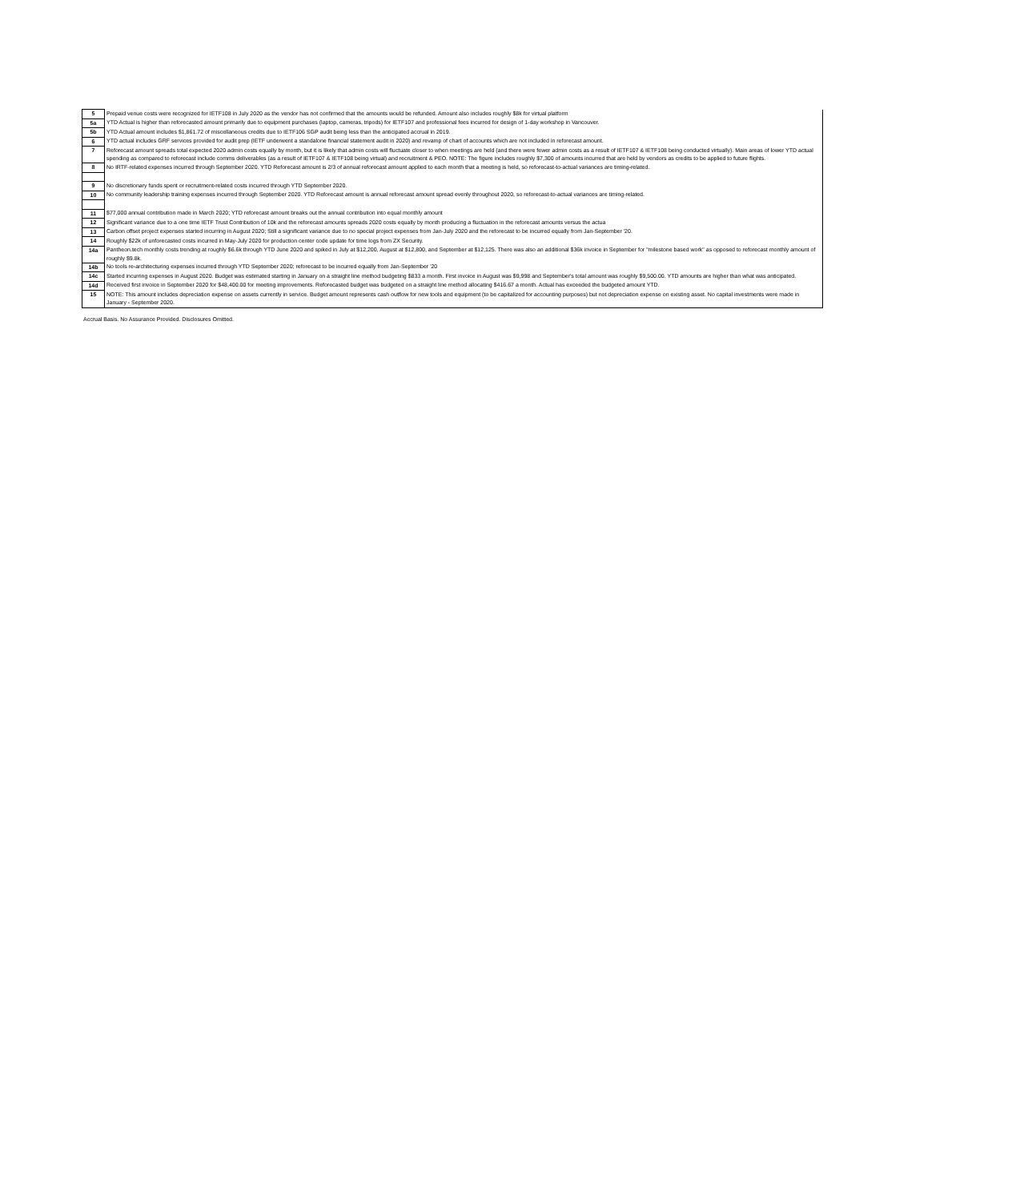| 5 | Prepaid venue costs were recognized for IETF108 in July 2020 as the vendor has not confirmed that the amounts would be refunded. Amount also includes roughly $8k for virtual platform |
| 5a | YTD Actual is higher than reforecasted amount primarily due to equipment purchases (laptop, cameras, tripods) for IETF107 and professional fees incurred for design of 1-day workshop in Vancouver. |
| 5b | YTD Actual amount includes $1,861.72 of miscellaneous credits due to IETF106 SGP audit being less than the anticipated accrual in 2019. |
| 6 | YTD actual includes GRF services provided for audit prep (IETF underwent a standalone financial statement audit in 2020) and revamp of chart of accounts which are not included in reforecast amount. |
| 7 | Reforecast amount spreads total expected 2020 admin costs equally by month, but it is likely that admin costs will fluctuate closer to when meetings are held (and there were fewer admin costs as a result of IETF107 & IETF108 being conducted virtually). Main areas of lower YTD actual spending as compared to reforecast include comms deliverables (as a result of IETF107 & IETF108 being virtual) and recruitment & PEO. NOTE: The figure includes roughly $7,300 of amounts incurred that are held by vendors as credits to be applied to future flights. |
| 8 | No IRTF-related expenses incurred through September 2020. YTD Reforecast amount is 2/3 of annual reforecast amount applied to each month that a meeting is held, so reforecast-to-actual variances are timing-related. |
| 9 | No discretionary funds spent or recruitment-related costs incurred through YTD September 2020. |
| 10 | No community leadership training expenses incurred through September 2020. YTD Reforecast amount is annual reforecast amount spread evenly throughout 2020, so reforecast-to-actual variances are timing-related. |
| 11 | $77,000 annual contribution made in March 2020; YTD reforecast amount breaks out the annual contribution into equal monthly amount |
| 12 | Significant variance due to a one time IETF Trust Contribution of 10k and the reforecast amounts spreads 2020 costs equally by month producing a fluctuation in the reforecast amounts versus the actua |
| 13 | Carbon offset project expenses started incurring in August 2020; Still a significant variance due to no special project expenses from Jan-July 2020 and the reforecast to be incurred equally from Jan-September '20. |
| 14 | Roughly $22k of unforecasted costs incurred in May-July 2020 for production center code update for time logs from ZX Security. |
| 14a | Pantheon.tech monthly costs trending at roughly $6.6k through YTD June 2020 and spiked in July at $12,200, August at $12,800, and September at $12,125. There was also an additional $36k invoice in September for "milestone based work" as opposed to reforecast monthly amount of roughly $9.8k. |
| 14b | No tools re-architecturing expenses incurred through YTD September 2020; reforecast to be incurred equally from Jan-September '20 |
| 14c | Started incurring expenses in August 2020. Budget was estimated starting in January on a straight line method budgeting $833 a month. First invoice in August was $9,998 and September's total amount was roughly $9,500.00. YTD amounts are higher than what was anticipated. |
| 14d | Received first invoice in September 2020 for $48,400.00 for meeting improvements. Reforecasted budget was budgeted on a straight line method allocating $416.67 a month. Actual has exceeded the budgeted amount YTD. |
| 15 | NOTE: This amount includes depreciation expense on assets currently in service. Budget amount represents cash outflow for new tools and equipment (to be capitalized for accounting purposes) but not depreciation expense on existing asset. No capital investments were made in January - September 2020. |
Accrual Basis. No Assurance Provided. Disclosures Omitted.